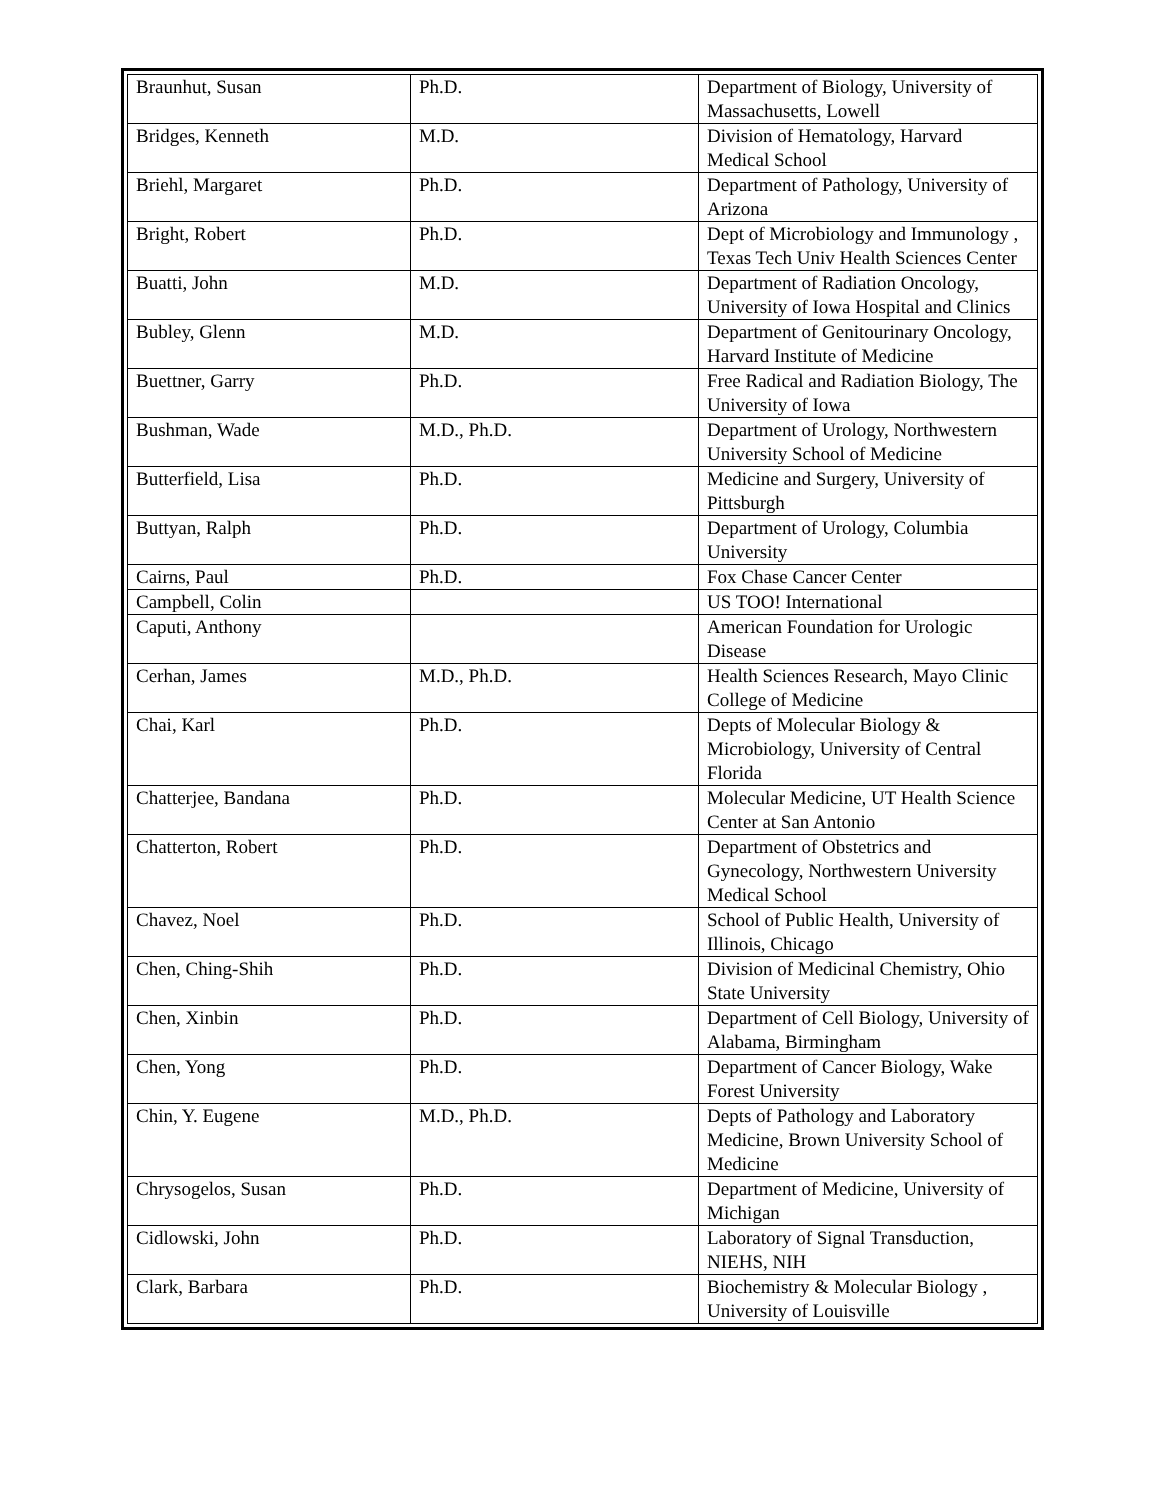| Braunhut, Susan | Ph.D. | Department of Biology, University of Massachusetts, Lowell |
| Bridges, Kenneth | M.D. | Division of Hematology, Harvard Medical School |
| Briehl, Margaret | Ph.D. | Department of Pathology, University of Arizona |
| Bright, Robert | Ph.D. | Dept of Microbiology and Immunology , Texas Tech Univ Health Sciences Center |
| Buatti, John | M.D. | Department of Radiation Oncology, University of Iowa Hospital and Clinics |
| Bubley, Glenn | M.D. | Department of Genitourinary Oncology, Harvard Institute of Medicine |
| Buettner, Garry | Ph.D. | Free Radical and Radiation Biology, The University of Iowa |
| Bushman, Wade | M.D., Ph.D. | Department of Urology, Northwestern University School of Medicine |
| Butterfield, Lisa | Ph.D. | Medicine and Surgery, University of Pittsburgh |
| Buttyan, Ralph | Ph.D. | Department of Urology, Columbia University |
| Cairns, Paul | Ph.D. | Fox Chase Cancer Center |
| Campbell, Colin | | US TOO! International |
| Caputi, Anthony | | American Foundation for Urologic Disease |
| Cerhan, James | M.D., Ph.D. | Health Sciences Research, Mayo Clinic College of Medicine |
| Chai, Karl | Ph.D. | Depts of Molecular Biology & Microbiology, University of Central Florida |
| Chatterjee, Bandana | Ph.D. | Molecular Medicine, UT Health Science Center at San Antonio |
| Chatterton, Robert | Ph.D. | Department of Obstetrics and Gynecology, Northwestern University Medical School |
| Chavez, Noel | Ph.D. | School of Public Health, University of Illinois, Chicago |
| Chen, Ching-Shih | Ph.D. | Division of Medicinal Chemistry, Ohio State University |
| Chen, Xinbin | Ph.D. | Department of Cell Biology, University of Alabama, Birmingham |
| Chen, Yong | Ph.D. | Department of Cancer Biology, Wake Forest University |
| Chin, Y. Eugene | M.D., Ph.D. | Depts of Pathology and Laboratory Medicine, Brown University School of Medicine |
| Chrysogelos, Susan | Ph.D. | Department of Medicine, University of Michigan |
| Cidlowski, John | Ph.D. | Laboratory of Signal Transduction, NIEHS, NIH |
| Clark, Barbara | Ph.D. | Biochemistry & Molecular Biology , University of Louisville |